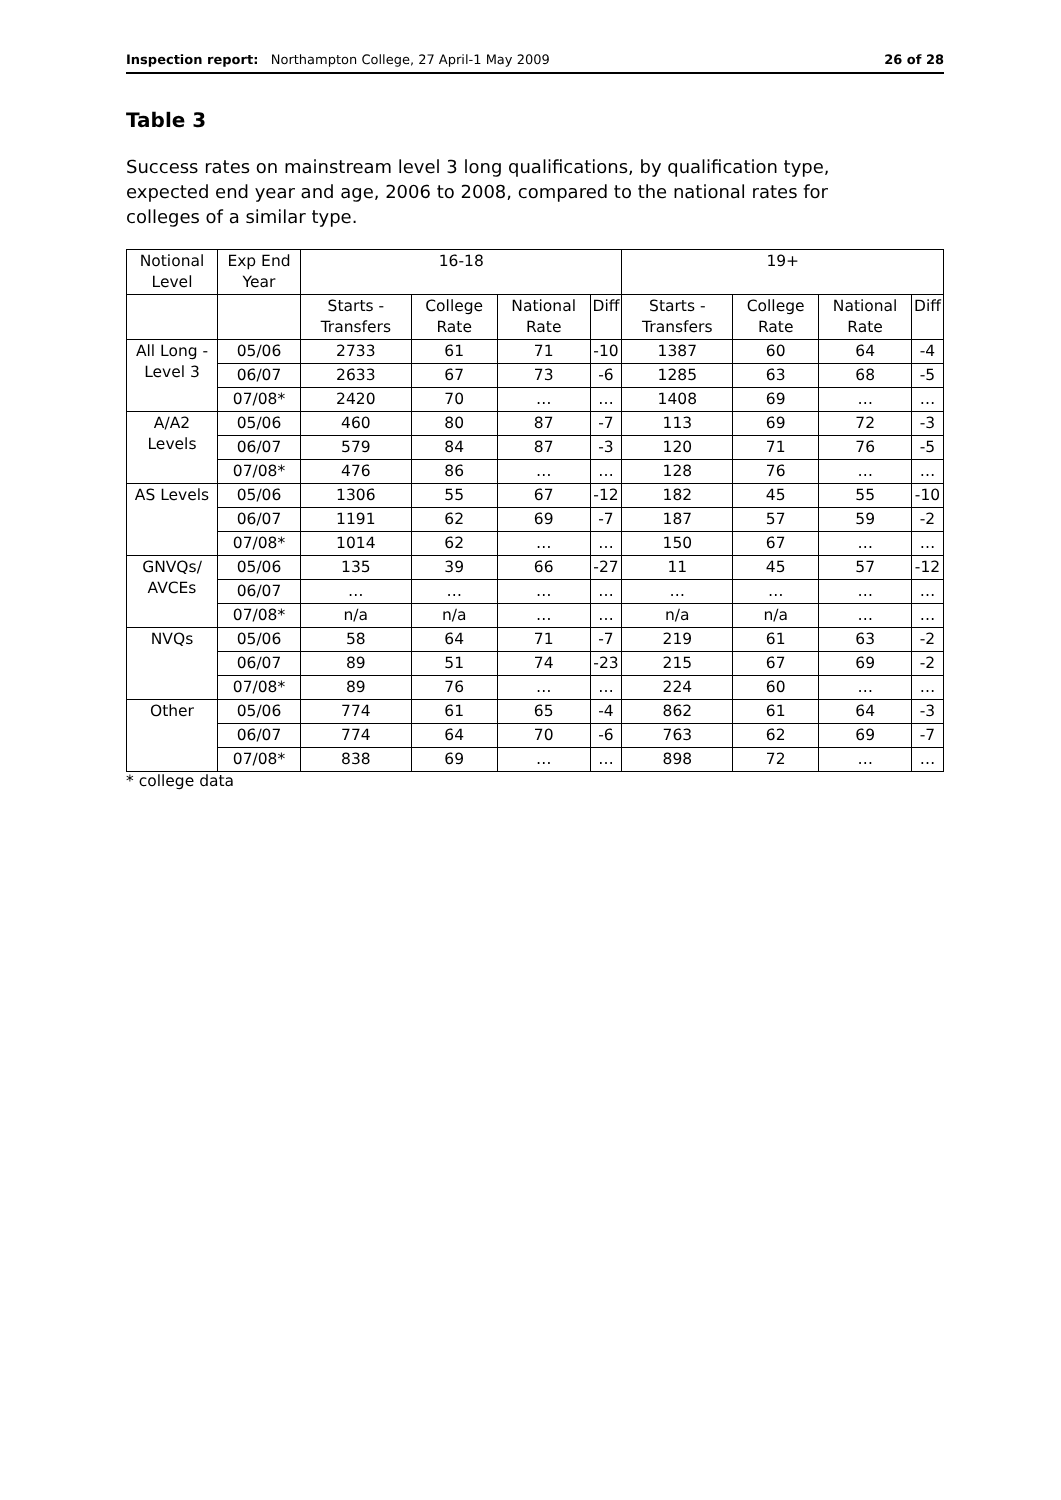Inspection report: Northampton College, 27 April-1 May 2009 26 of 28
Table 3
Success rates on mainstream level 3 long qualifications, by qualification type, expected end year and age, 2006 to 2008, compared to the national rates for colleges of a similar type.
| Notional Level | Exp End Year | 16-18 | | | | 19+ | | | |
| | | Starts - Transfers | College Rate | National Rate | Diff | Starts - Transfers | College Rate | National Rate | Diff |
| All Long - Level 3 | 05/06 | 2733 | 61 | 71 | -10 | 1387 | 60 | 64 | -4 |
| | 06/07 | 2633 | 67 | 73 | -6 | 1285 | 63 | 68 | -5 |
| | 07/08* | 2420 | 70 | … | … | 1408 | 69 | … | … |
| A/A2 Levels | 05/06 | 460 | 80 | 87 | -7 | 113 | 69 | 72 | -3 |
| | 06/07 | 579 | 84 | 87 | -3 | 120 | 71 | 76 | -5 |
| | 07/08* | 476 | 86 | … | … | 128 | 76 | … | … |
| AS Levels | 05/06 | 1306 | 55 | 67 | -12 | 182 | 45 | 55 | -10 |
| | 06/07 | 1191 | 62 | 69 | -7 | 187 | 57 | 59 | -2 |
| | 07/08* | 1014 | 62 | … | … | 150 | 67 | … | … |
| GNVQs/ AVCEs | 05/06 | 135 | 39 | 66 | -27 | 11 | 45 | 57 | -12 |
| | 06/07 | … | … | … | … | … | … | … | … |
| | 07/08* | n/a | n/a | … | … | n/a | n/a | … | … |
| NVQs | 05/06 | 58 | 64 | 71 | -7 | 219 | 61 | 63 | -2 |
| | 06/07 | 89 | 51 | 74 | -23 | 215 | 67 | 69 | -2 |
| | 07/08* | 89 | 76 | … | … | 224 | 60 | … | … |
| Other | 05/06 | 774 | 61 | 65 | -4 | 862 | 61 | 64 | -3 |
| | 06/07 | 774 | 64 | 70 | -6 | 763 | 62 | 69 | -7 |
| | 07/08* | 838 | 69 | … | … | 898 | 72 | … | … |
* college data